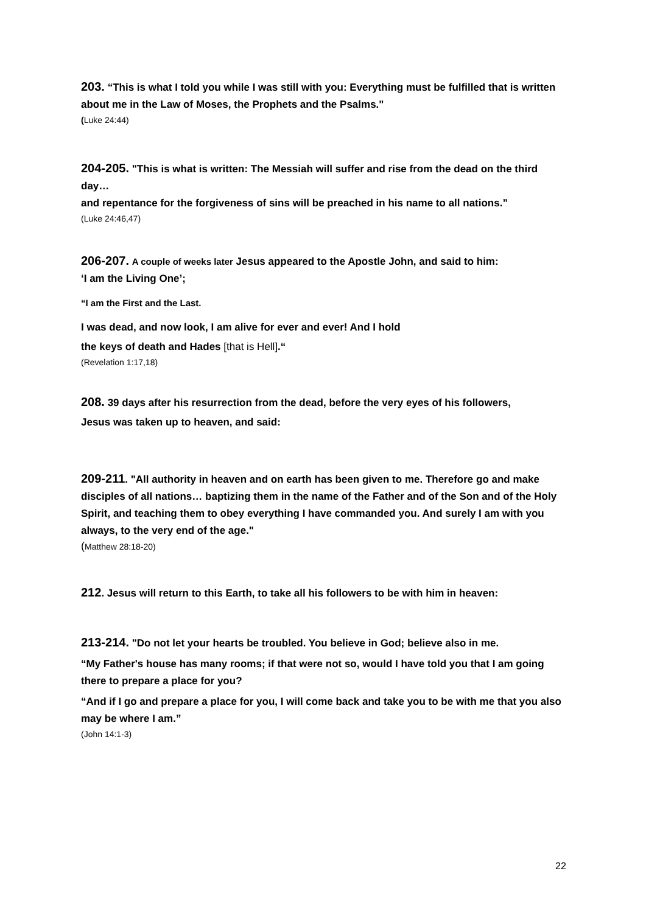203. “This is what I told you while I was still with you: Everything must be fulfilled that is written about me in the Law of Moses, the Prophets and the Psalms."
(Luke 24:44)
204-205. "This is what is written: The Messiah will suffer and rise from the dead on the third day…
and repentance for the forgiveness of sins will be preached in his name to all nations.”
(Luke 24:46,47)
206-207. A couple of weeks later Jesus appeared to the Apostle John, and said to him:
‘I am the Living One’;
“I am the First and the Last.
I was dead, and now look, I am alive for ever and ever! And I hold
the keys of death and Hades [that is Hell].“
(Revelation 1:17,18)
208. 39 days after his resurrection from the dead, before the very eyes of his followers,
Jesus was taken up to heaven, and said:
209-211. "All authority in heaven and on earth has been given to me. Therefore go and make disciples of all nations… baptizing them in the name of the Father and of the Son and of the Holy Spirit, and teaching them to obey everything I have commanded you. And surely I am with you always, to the very end of the age."
(Matthew 28:18-20)
212. Jesus will return to this Earth, to take all his followers to be with him in heaven:
213-214. "Do not let your hearts be troubled. You believe in God; believe also in me.
“My Father's house has many rooms; if that were not so, would I have told you that I am going there to prepare a place for you?
“And if I go and prepare a place for you, I will come back and take you to be with me that you also may be where I am.”
(John 14:1-3)
22